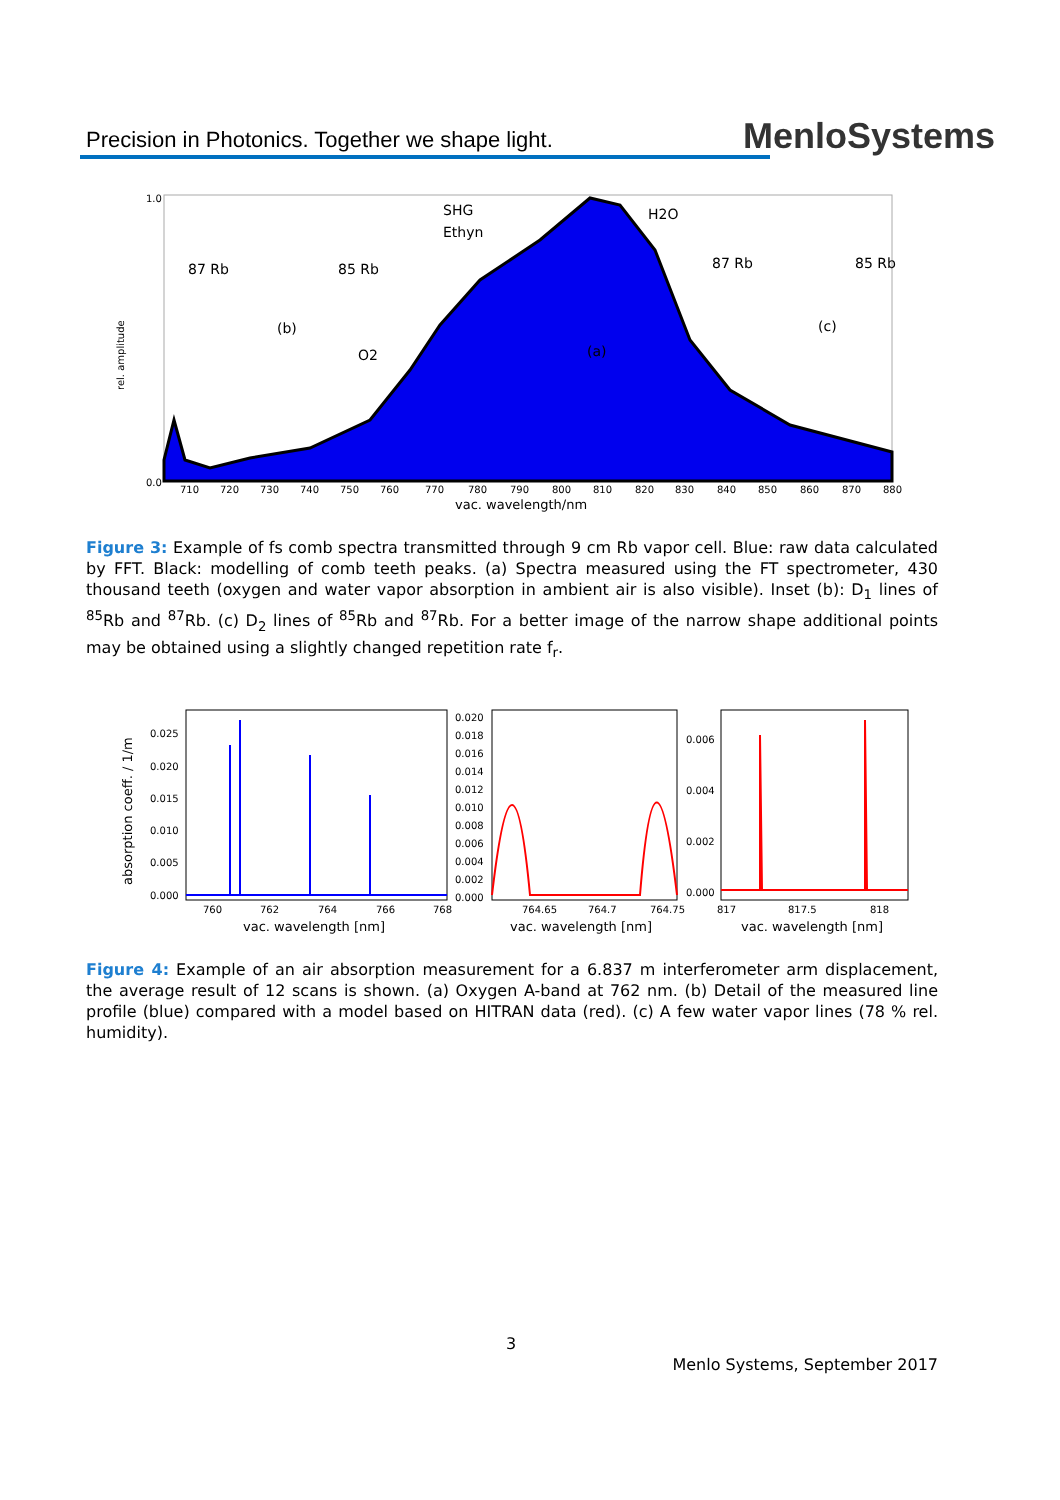Precision in Photonics. Together we shape light.
MenloSystems
87 Rb
85 Rb
(b)
SHG
Ethyn
H2O
O2
(a)
87 Rb
85 Rb
(c)
rel. amplitude
1.0
0.0
710
720
730
740
750
760
770
780
790
800
810
820
830
840
850
860
870
880
vac. wavelength/nm
Figure 3: Example of fs comb spectra transmitted through 9 cm Rb vapor cell. Blue: raw data calculated by FFT. Black: modelling of comb teeth peaks. (a) Spectra measured using the FT spectrometer, 430 thousand teeth (oxygen and water vapor absorption in ambient air is also visible). Inset (b): D<sub>1</sub> lines of <sup>85</sup>Rb and <sup>87</sup>Rb. (c) D<sub>2</sub> lines of <sup>85</sup>Rb and <sup>87</sup>Rb. For a better image of the narrow shape additional points may be obtained using a slightly changed repetition rate f<sub>r</sub>.
absorption coeff. / 1/m
0.025
0.020
0.015
0.010
0.005
0.000
0.020
0.018
0.016
0.014
0.012
0.010
0.008
0.006
0.004
0.002
0.000
0.006
0.004
0.002
0.000
760
762
764
766
768
764.65
764.7
764.75
817
817.5
818
vac. wavelength [nm]
vac. wavelength [nm]
vac. wavelength [nm]
Figure 4: Example of an air absorption measurement for a 6.837 m interferometer arm displacement, the average result of 12 scans is shown. (a) Oxygen A-band at 762 nm. (b) Detail of the measured line profile (blue) compared with a model based on HITRAN data (red). (c) A few water vapor lines (78 % rel. humidity).
3
Menlo Systems, September 2017